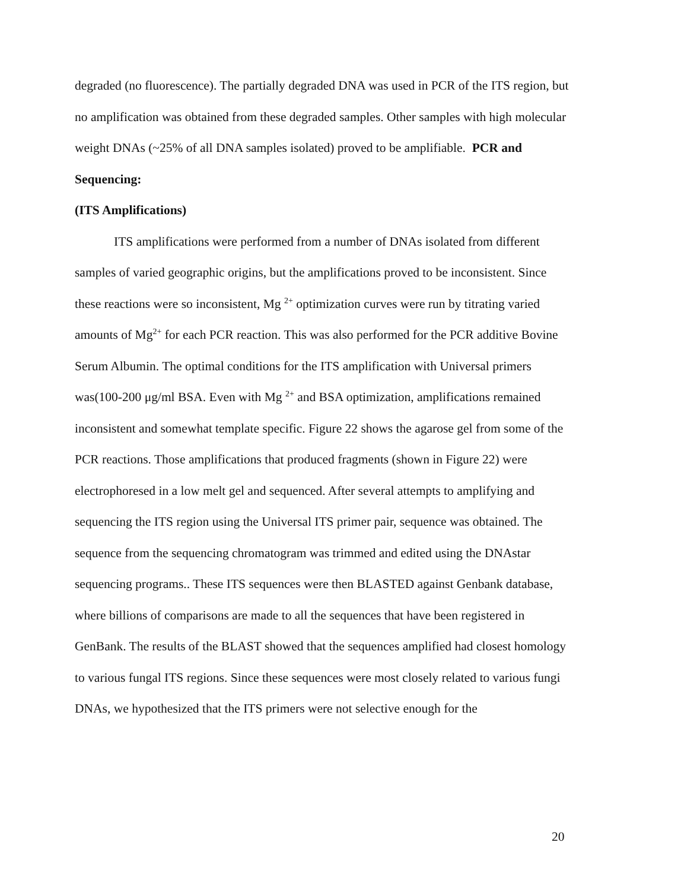degraded (no fluorescence). The partially degraded DNA was used in PCR of the ITS region, but no amplification was obtained from these degraded samples. Other samples with high molecular weight DNAs (~25% of all DNA samples isolated) proved to be amplifiable. PCR and Sequencing:
(ITS Amplifications)
ITS amplifications were performed from a number of DNAs isolated from different samples of varied geographic origins, but the amplifications proved to be inconsistent. Since these reactions were so inconsistent, Mg <sup>2+</sup> optimization curves were run by titrating varied amounts of Mg<sup>2+</sup> for each PCR reaction. This was also performed for the PCR additive Bovine Serum Albumin. The optimal conditions for the ITS amplification with Universal primers was(100-200 μg/ml BSA. Even with Mg <sup>2+</sup> and BSA optimization, amplifications remained inconsistent and somewhat template specific. Figure 22 shows the agarose gel from some of the PCR reactions. Those amplifications that produced fragments (shown in Figure 22) were electrophoresed in a low melt gel and sequenced. After several attempts to amplifying and sequencing the ITS region using the Universal ITS primer pair, sequence was obtained. The sequence from the sequencing chromatogram was trimmed and edited using the DNAstar sequencing programs.. These ITS sequences were then BLASTED against Genbank database, where billions of comparisons are made to all the sequences that have been registered in GenBank. The results of the BLAST showed that the sequences amplified had closest homology to various fungal ITS regions. Since these sequences were most closely related to various fungi DNAs, we hypothesized that the ITS primers were not selective enough for the
20